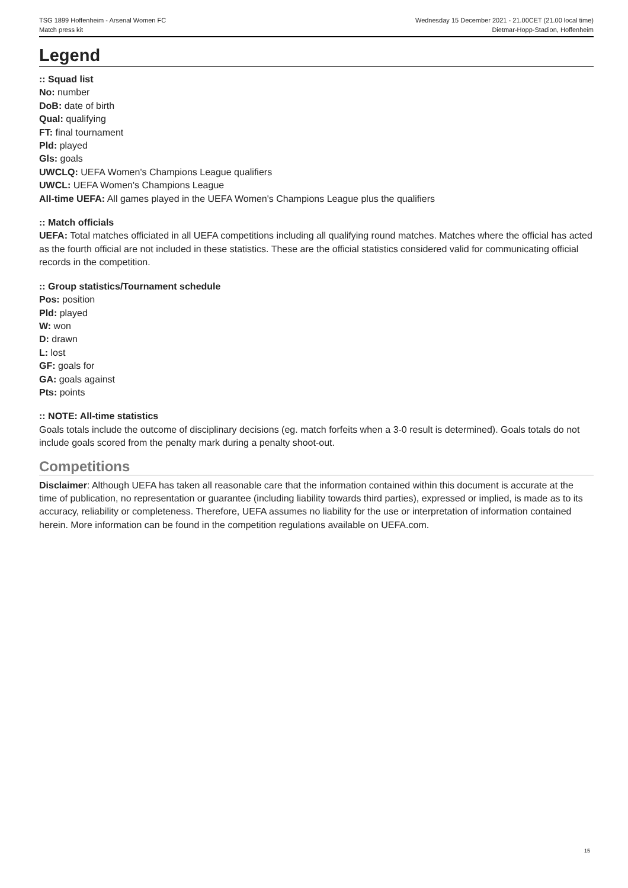TSG 1899 Hoffenheim - Arsenal Women FC
Match press kit
Wednesday 15 December 2021 - 21.00CET (21.00 local time)
Dietmar-Hopp-Stadion, Hoffenheim
Legend
:: Squad list
No: number
DoB: date of birth
Qual: qualifying
FT: final tournament
Pld: played
Gls: goals
UWCLQ: UEFA Women's Champions League qualifiers
UWCL: UEFA Women's Champions League
All-time UEFA: All games played in the UEFA Women's Champions League plus the qualifiers
:: Match officials
UEFA: Total matches officiated in all UEFA competitions including all qualifying round matches. Matches where the official has acted as the fourth official are not included in these statistics. These are the official statistics considered valid for communicating official records in the competition.
:: Group statistics/Tournament schedule
Pos: position
Pld: played
W: won
D: drawn
L: lost
GF: goals for
GA: goals against
Pts: points
:: NOTE: All-time statistics
Goals totals include the outcome of disciplinary decisions (eg. match forfeits when a 3-0 result is determined). Goals totals do not include goals scored from the penalty mark during a penalty shoot-out.
Competitions
Disclaimer: Although UEFA has taken all reasonable care that the information contained within this document is accurate at the time of publication, no representation or guarantee (including liability towards third parties), expressed or implied, is made as to its accuracy, reliability or completeness. Therefore, UEFA assumes no liability for the use or interpretation of information contained herein. More information can be found in the competition regulations available on UEFA.com.
15